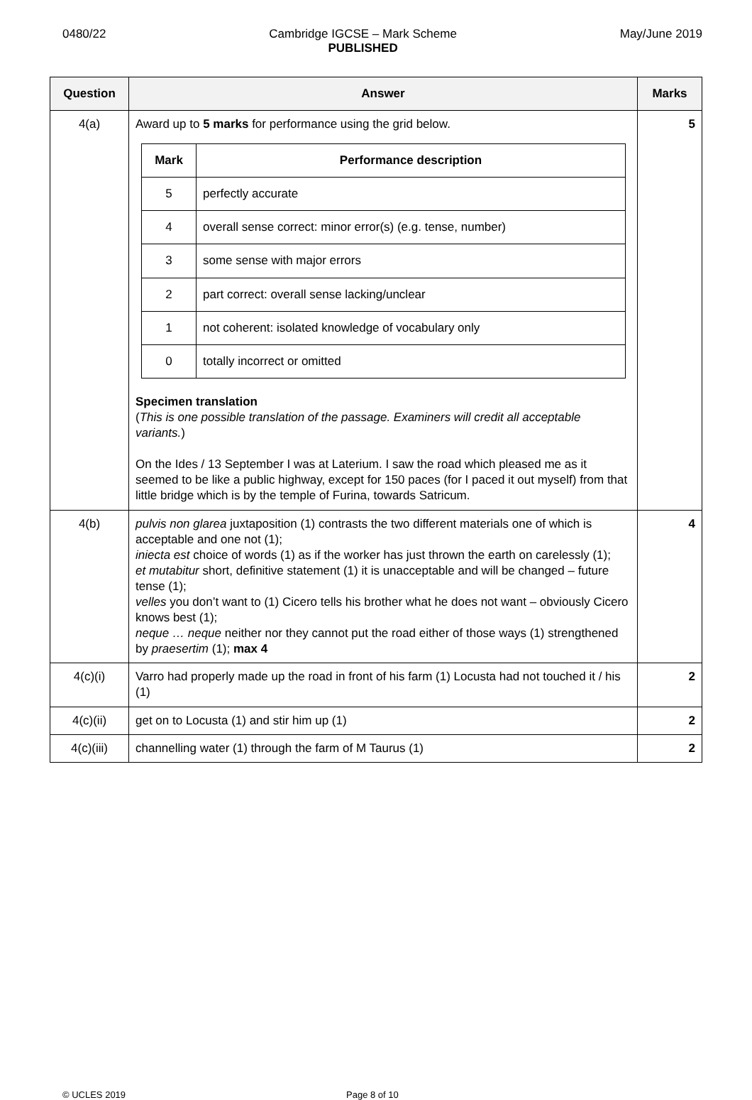0480/22 Cambridge IGCSE – Mark Scheme
PUBLISHED May/June 2019
| Question | Answer | Marks |
| --- | --- | --- |
| 4(a) | Award up to 5 marks for performance using the grid below. / Mark / Performance description / / --- / --- / / 5 / perfectly accurate / / 4 / overall sense correct: minor error(s) (e.g. tense, number) / / 3 / some sense with major errors / / 2 / part correct: overall sense lacking/unclear / / 1 / not coherent: isolated knowledge of vocabulary only / / 0 / totally incorrect or omitted / Specimen translation ( This is one possible translation of the passage. Examiners will credit all acceptable variants. ) On the Ides / 13 September I was at Laterium. I saw the road which pleased me as it seemed to be like a public highway, except for 150 paces (for I paced it out myself) from that little bridge which is by the temple of Furina, towards Satricum. | 5 |
| 4(b) | pulvis non glarea juxtaposition (1) contrasts the two different materials one of which is acceptable and one not (1); iniecta est choice of words (1) as if the worker has just thrown the earth on carelessly (1); et mutabitur short, definitive statement (1) it is unacceptable and will be changed – future tense (1); velles you don’t want to (1) Cicero tells his brother what he does not want – obviously Cicero knows best (1); neque … neque neither nor they cannot put the road either of those ways (1) strengthened by praesertim (1); max 4 | 4 |
| 4(c)(i) | Varro had properly made up the road in front of his farm (1) Locusta had not touched it / his (1) | 2 |
| 4(c)(ii) | get on to Locusta (1) and stir him up (1) | 2 |
| 4(c)(iii) | channelling water (1) through the farm of M Taurus (1) | 2 |
© UCLES 2019 Page 8 of 10